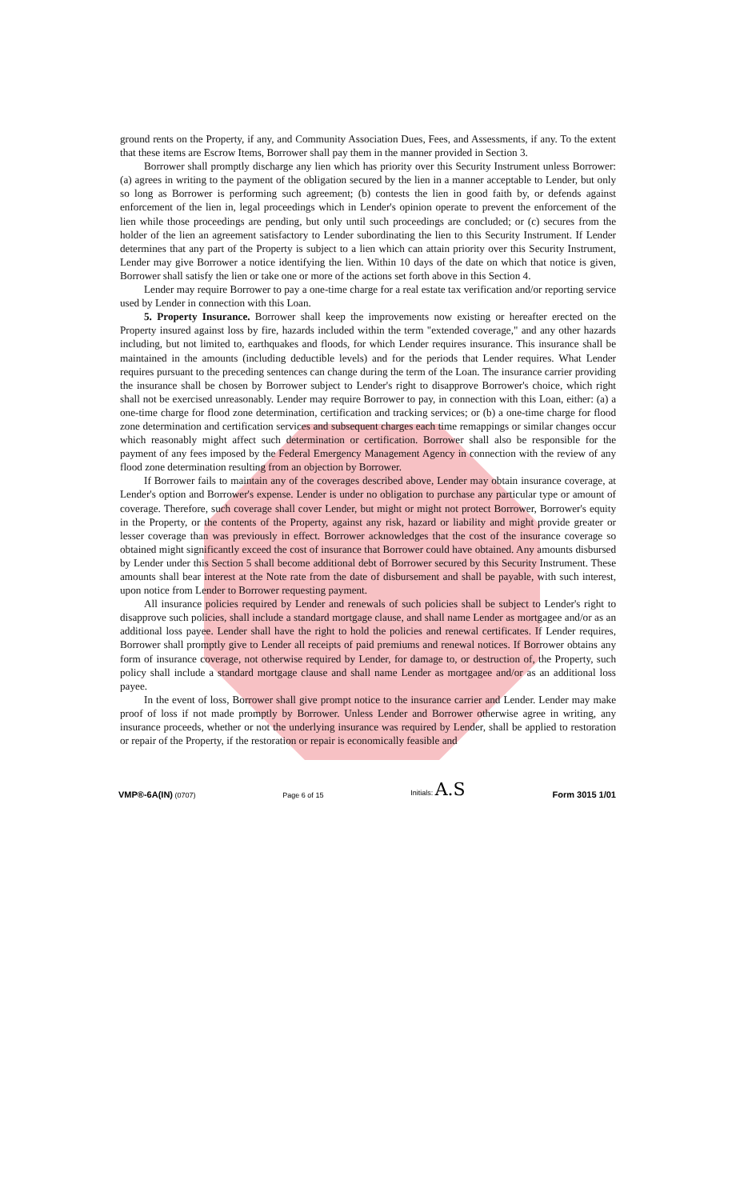ground rents on the Property, if any, and Community Association Dues, Fees, and Assessments, if any. To the extent that these items are Escrow Items, Borrower shall pay them in the manner provided in Section 3.
Borrower shall promptly discharge any lien which has priority over this Security Instrument unless Borrower: (a) agrees in writing to the payment of the obligation secured by the lien in a manner acceptable to Lender, but only so long as Borrower is performing such agreement; (b) contests the lien in good faith by, or defends against enforcement of the lien in, legal proceedings which in Lender's opinion operate to prevent the enforcement of the lien while those proceedings are pending, but only until such proceedings are concluded; or (c) secures from the holder of the lien an agreement satisfactory to Lender subordinating the lien to this Security Instrument. If Lender determines that any part of the Property is subject to a lien which can attain priority over this Security Instrument, Lender may give Borrower a notice identifying the lien. Within 10 days of the date on which that notice is given, Borrower shall satisfy the lien or take one or more of the actions set forth above in this Section 4.
Lender may require Borrower to pay a one-time charge for a real estate tax verification and/or reporting service used by Lender in connection with this Loan.
5. Property Insurance. Borrower shall keep the improvements now existing or hereafter erected on the Property insured against loss by fire, hazards included within the term "extended coverage," and any other hazards including, but not limited to, earthquakes and floods, for which Lender requires insurance. This insurance shall be maintained in the amounts (including deductible levels) and for the periods that Lender requires. What Lender requires pursuant to the preceding sentences can change during the term of the Loan. The insurance carrier providing the insurance shall be chosen by Borrower subject to Lender's right to disapprove Borrower's choice, which right shall not be exercised unreasonably. Lender may require Borrower to pay, in connection with this Loan, either: (a) a one-time charge for flood zone determination, certification and tracking services; or (b) a one-time charge for flood zone determination and certification services and subsequent charges each time remappings or similar changes occur which reasonably might affect such determination or certification. Borrower shall also be responsible for the payment of any fees imposed by the Federal Emergency Management Agency in connection with the review of any flood zone determination resulting from an objection by Borrower.
If Borrower fails to maintain any of the coverages described above, Lender may obtain insurance coverage, at Lender's option and Borrower's expense. Lender is under no obligation to purchase any particular type or amount of coverage. Therefore, such coverage shall cover Lender, but might or might not protect Borrower, Borrower's equity in the Property, or the contents of the Property, against any risk, hazard or liability and might provide greater or lesser coverage than was previously in effect. Borrower acknowledges that the cost of the insurance coverage so obtained might significantly exceed the cost of insurance that Borrower could have obtained. Any amounts disbursed by Lender under this Section 5 shall become additional debt of Borrower secured by this Security Instrument. These amounts shall bear interest at the Note rate from the date of disbursement and shall be payable, with such interest, upon notice from Lender to Borrower requesting payment.
All insurance policies required by Lender and renewals of such policies shall be subject to Lender's right to disapprove such policies, shall include a standard mortgage clause, and shall name Lender as mortgagee and/or as an additional loss payee. Lender shall have the right to hold the policies and renewal certificates. If Lender requires, Borrower shall promptly give to Lender all receipts of paid premiums and renewal notices. If Borrower obtains any form of insurance coverage, not otherwise required by Lender, for damage to, or destruction of, the Property, such policy shall include a standard mortgage clause and shall name Lender as mortgagee and/or as an additional loss payee.
In the event of loss, Borrower shall give prompt notice to the insurance carrier and Lender. Lender may make proof of loss if not made promptly by Borrower. Unless Lender and Borrower otherwise agree in writing, any insurance proceeds, whether or not the underlying insurance was required by Lender, shall be applied to restoration or repair of the Property, if the restoration or repair is economically feasible and
VMP®-6A(IN) (0707) Page 6 of 15 Initials: A.S Form 3015 1/01